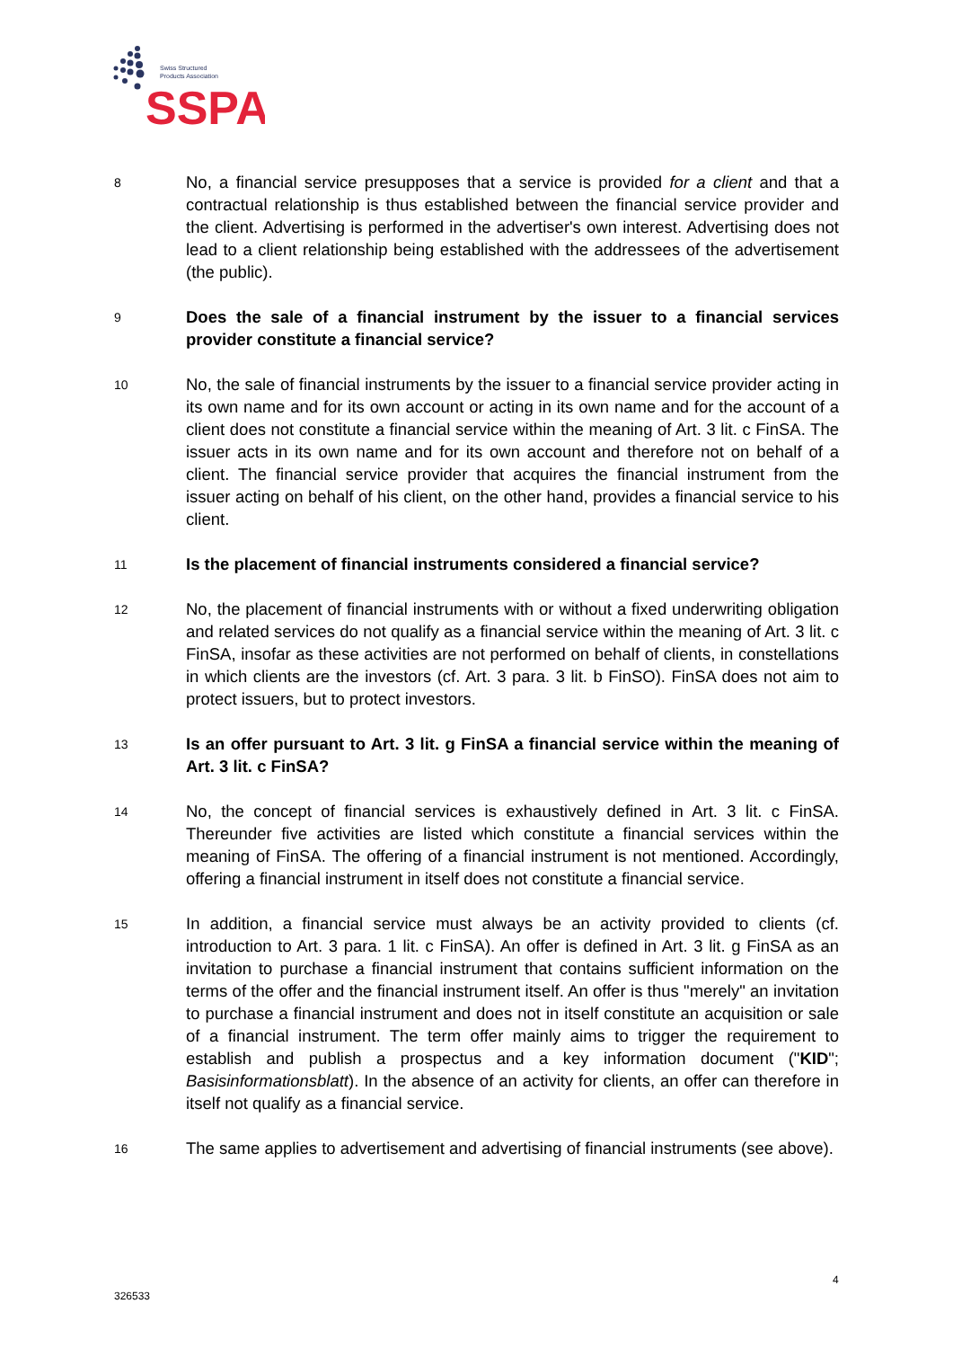Swiss Structured
Products Association
SSPA
8
No, a financial service presupposes that a service is provided for a client and that a contractual relationship is thus established between the financial service provider and the client. Advertising is performed in the advertiser's own interest. Advertising does not lead to a client relationship being established with the addressees of the advertisement (the public).
9
Does the sale of a financial instrument by the issuer to a financial services provider constitute a financial service?
10
No, the sale of financial instruments by the issuer to a financial service provider acting in its own name and for its own account or acting in its own name and for the account of a client does not constitute a financial service within the meaning of Art. 3 lit. c FinSA. The issuer acts in its own name and for its own account and therefore not on behalf of a client. The financial service provider that acquires the financial instrument from the issuer acting on behalf of his client, on the other hand, provides a financial service to his client.
11
Is the placement of financial instruments considered a financial service?
12
No, the placement of financial instruments with or without a fixed underwriting obligation and related services do not qualify as a financial service within the meaning of Art. 3 lit. c FinSA, insofar as these activities are not performed on behalf of clients, in constellations in which clients are the investors (cf. Art. 3 para. 3 lit. b FinSO). FinSA does not aim to protect issuers, but to protect investors.
13
Is an offer pursuant to Art. 3 lit. g FinSA a financial service within the meaning of Art. 3 lit. c FinSA?
14
No, the concept of financial services is exhaustively defined in Art. 3 lit. c FinSA. Thereunder five activities are listed which constitute a financial services within the meaning of FinSA. The offering of a financial instrument is not mentioned. Accordingly, offering a financial instrument in itself does not constitute a financial service.
15
In addition, a financial service must always be an activity provided to clients (cf. introduction to Art. 3 para. 1 lit. c FinSA). An offer is defined in Art. 3 lit. g FinSA as an invitation to purchase a financial instrument that contains sufficient information on the terms of the offer and the financial instrument itself. An offer is thus "merely" an invitation to purchase a financial instrument and does not in itself constitute an acquisition or sale of a financial instrument. The term offer mainly aims to trigger the requirement to establish and publish a prospectus and a key information document ("KID"; Basisinformationsblatt). In the absence of an activity for clients, an offer can therefore in itself not qualify as a financial service.
16
The same applies to advertisement and advertising of financial instruments (see above).
4
326533